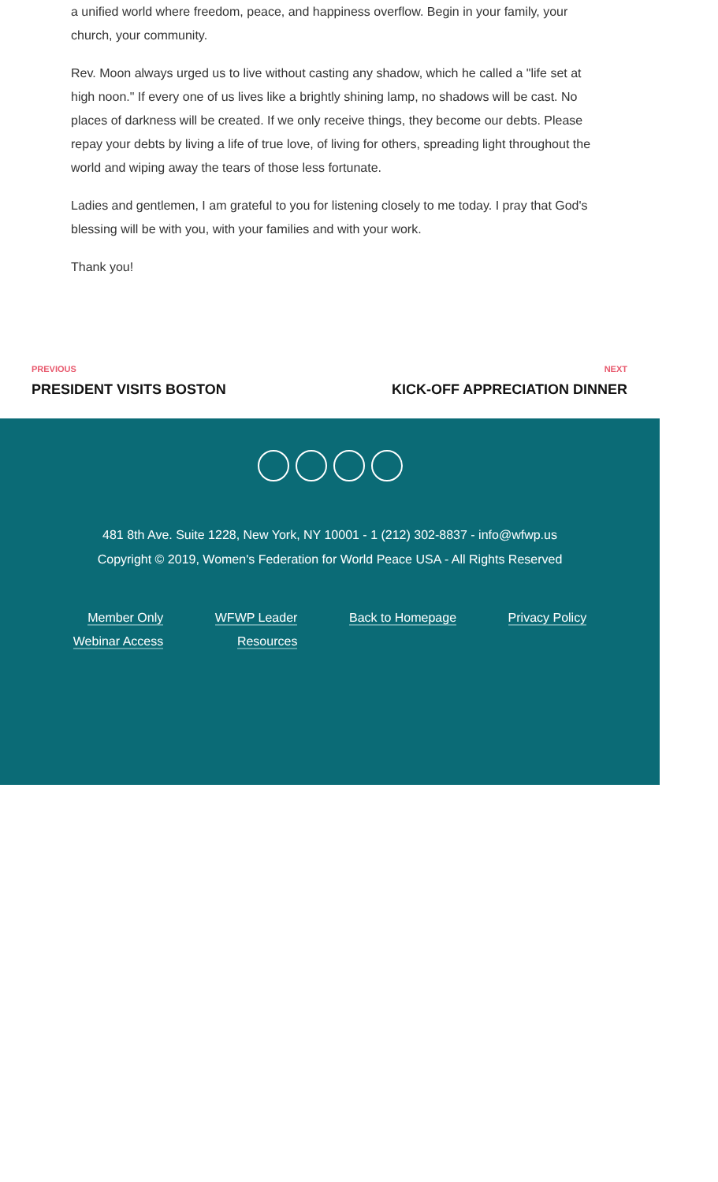a unified world where freedom, peace, and happiness overflow. Begin in your family, your church, your community.
Rev. Moon always urged us to live without casting any shadow, which he called a "life set at high noon." If every one of us lives like a brightly shining lamp, no shadows will be cast. No places of darkness will be created. If we only receive things, they become our debts. Please repay your debts by living a life of true love, of living for others, spreading light throughout the world and wiping away the tears of those less fortunate.
Ladies and gentlemen, I am grateful to you for listening closely to me today. I pray that God's blessing will be with you, with your families and with your work.
Thank you!
PREVIOUS
PRESIDENT VISITS BOSTON
NEXT
KICK-OFF APPRECIATION DINNER
481 8th Ave. Suite 1228, New York, NY 10001 - 1 (212) 302-8837 - info@wfwp.us
Copyright © 2019, Women's Federation for World Peace USA - All Rights Reserved
Member Only
Webinar Access
WFWP Leader
Resources
Back to Homepage Privacy Policy